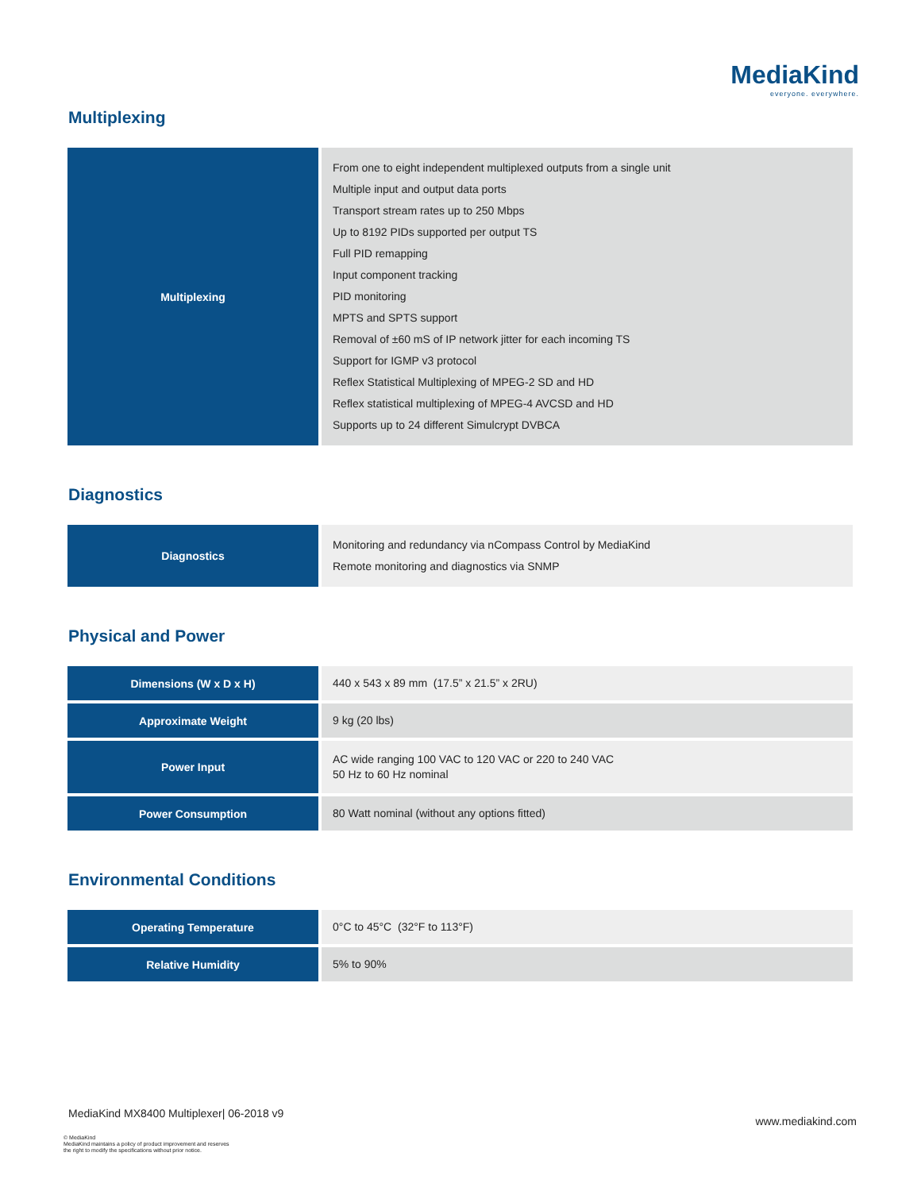MediaKind
everyone. everywhere.
Multiplexing
| Multiplexing | From one to eight independent multiplexed outputs from a single unit Multiple input and output data ports Transport stream rates up to 250 Mbps Up to 8192 PIDs supported per output TS Full PID remapping Input component tracking PID monitoring MPTS and SPTS support Removal of ±60 mS of IP network jitter for each incoming TS Support for IGMP v3 protocol Reflex Statistical Multiplexing of MPEG-2 SD and HD Reflex statistical multiplexing of MPEG-4 AVCSD and HD Supports up to 24 different Simulcrypt DVBCA |
Diagnostics
| Diagnostics | Monitoring and redundancy via nCompass Control by MediaKind Remote monitoring and diagnostics via SNMP |
Physical and Power
| Dimensions (W x D x H) | 440 x 543 x 89 mm (17.5” x 21.5” x 2RU) |
| Approximate Weight | 9 kg (20 lbs) |
| Power Input | AC wide ranging 100 VAC to 120 VAC or 220 to 240 VAC 50 Hz to 60 Hz nominal |
| Power Consumption | 80 Watt nominal (without any options fitted) |
Environmental Conditions
| Operating Temperature | 0°C to 45°C (32°F to 113°F) |
| Relative Humidity | 5% to 90% |
MediaKind MX8400 Multiplexer| 06-2018 v9
www.mediakind.com
© MediaKind
MediaKind maintains a policy of product improvement and reserves
the right to modify the specifications without prior notice.